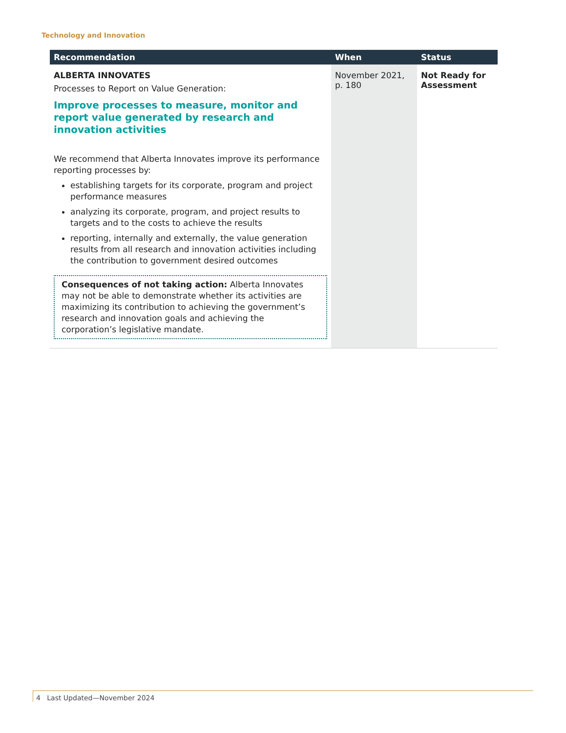Technology and Innovation
| Recommendation | When | Status |
| --- | --- | --- |
| ALBERTA INNOVATES Processes to Report on Value Generation: Improve processes to measure, monitor and report value generated by research and innovation activities We recommend that Alberta Innovates improve its performance reporting processes by: establishing targets for its corporate, program and project performance measures analyzing its corporate, program, and project results to targets and to the costs to achieve the results reporting, internally and externally, the value generation results from all research and innovation activities including the contribution to government desired outcomes Consequences of not taking action: Alberta Innovates may not be able to demonstrate whether its activities are maximizing its contribution to achieving the government’s research and innovation goals and achieving the corporation’s legislative mandate. | November 2021, p. 180 | Not Ready for Assessment |
4 Last Updated—November 2024